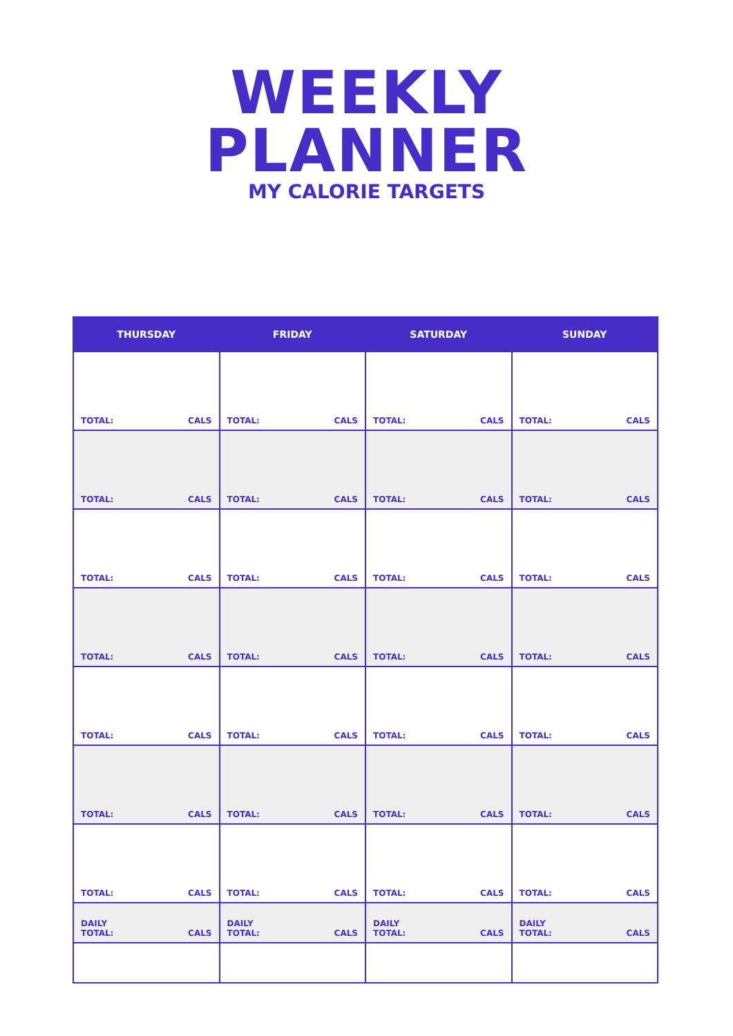WEEKLY
PLANNER
MY CALORIE TARGETS
| THURSDAY | FRIDAY | SATURDAY | SUNDAY |
| --- | --- | --- | --- |
| TOTAL: CALS | TOTAL: CALS | TOTAL: CALS | TOTAL: CALS |
| TOTAL: CALS | TOTAL: CALS | TOTAL: CALS | TOTAL: CALS |
| TOTAL: CALS | TOTAL: CALS | TOTAL: CALS | TOTAL: CALS |
| TOTAL: CALS | TOTAL: CALS | TOTAL: CALS | TOTAL: CALS |
| TOTAL: CALS | TOTAL: CALS | TOTAL: CALS | TOTAL: CALS |
| TOTAL: CALS | TOTAL: CALS | TOTAL: CALS | TOTAL: CALS |
| TOTAL: CALS | TOTAL: CALS | TOTAL: CALS | TOTAL: CALS |
| DAILY TOTAL: CALS | DAILY TOTAL: CALS | DAILY TOTAL: CALS | DAILY TOTAL: CALS |